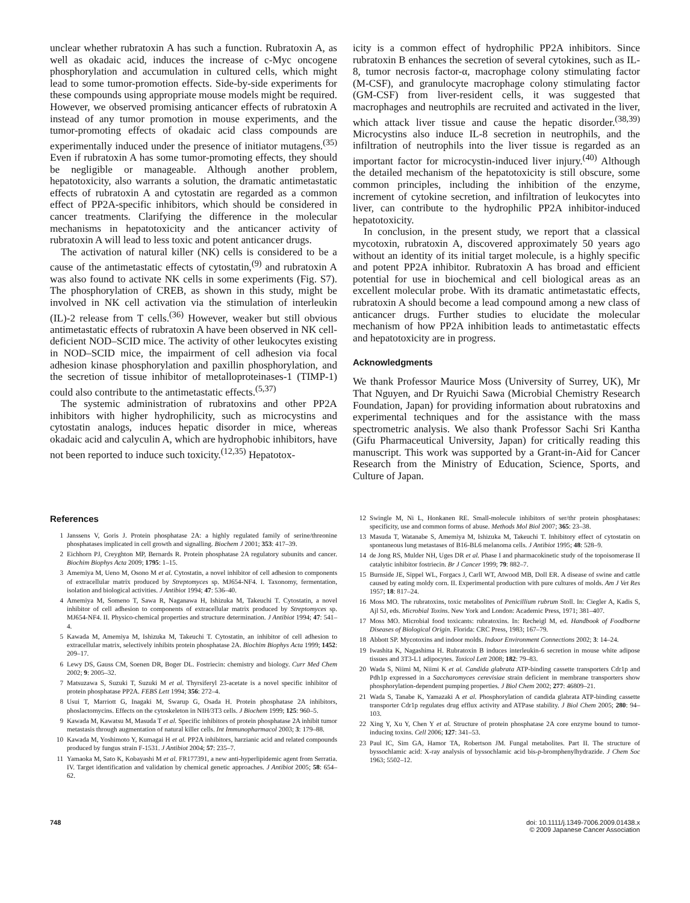unclear whether rubratoxin A has such a function. Rubratoxin A, as well as okadaic acid, induces the increase of c-Myc oncogene phosphorylation and accumulation in cultured cells, which might lead to some tumor-promotion effects. Side-by-side experiments for these compounds using appropriate mouse models might be required. However, we observed promising anticancer effects of rubratoxin A instead of any tumor promotion in mouse experiments, and the tumor-promoting effects of okadaic acid class compounds are experimentally induced under the presence of initiator mutagens.<sup>(35)</sup> Even if rubratoxin A has some tumor-promoting effects, they should be negligible or manageable. Although another problem, hepatotoxicity, also warrants a solution, the dramatic antimetastatic effects of rubratoxin A and cytostatin are regarded as a common effect of PP2A-specific inhibitors, which should be considered in cancer treatments. Clarifying the difference in the molecular mechanisms in hepatotoxicity and the anticancer activity of rubratoxin A will lead to less toxic and potent anticancer drugs.
The activation of natural killer (NK) cells is considered to be a cause of the antimetastatic effects of cytostatin,<sup>(9)</sup> and rubratoxin A was also found to activate NK cells in some experiments (Fig. S7). The phosphorylation of CREB, as shown in this study, might be involved in NK cell activation via the stimulation of interleukin (IL)-2 release from T cells.<sup>(36)</sup> However, weaker but still obvious antimetastatic effects of rubratoxin A have been observed in NK cell-deficient NOD–SCID mice. The activity of other leukocytes existing in NOD–SCID mice, the impairment of cell adhesion via focal adhesion kinase phosphorylation and paxillin phosphorylation, and the secretion of tissue inhibitor of metalloproteinases-1 (TIMP-1) could also contribute to the antimetastatic effects.<sup>(5,37)</sup>
The systemic administration of rubratoxins and other PP2A inhibitors with higher hydrophilicity, such as microcystins and cytostatin analogs, induces hepatic disorder in mice, whereas okadaic acid and calyculin A, which are hydrophobic inhibitors, have not been reported to induce such toxicity.<sup>(12,35)</sup> Hepatotox-
icity is a common effect of hydrophilic PP2A inhibitors. Since rubratoxin B enhances the secretion of several cytokines, such as IL-8, tumor necrosis factor-α, macrophage colony stimulating factor (M-CSF), and granulocyte macrophage colony stimulating factor (GM-CSF) from liver-resident cells, it was suggested that macrophages and neutrophils are recruited and activated in the liver, which attack liver tissue and cause the hepatic disorder.<sup>(38,39)</sup> Microcystins also induce IL-8 secretion in neutrophils, and the infiltration of neutrophils into the liver tissue is regarded as an important factor for microcystin-induced liver injury.<sup>(40)</sup> Although the detailed mechanism of the hepatotoxicity is still obscure, some common principles, including the inhibition of the enzyme, increment of cytokine secretion, and infiltration of leukocytes into liver, can contribute to the hydrophilic PP2A inhibitor-induced hepatotoxicity.
In conclusion, in the present study, we report that a classical mycotoxin, rubratoxin A, discovered approximately 50 years ago without an identity of its initial target molecule, is a highly specific and potent PP2A inhibitor. Rubratoxin A has broad and efficient potential for use in biochemical and cell biological areas as an excellent molecular probe. With its dramatic antimetastatic effects, rubratoxin A should become a lead compound among a new class of anticancer drugs. Further studies to elucidate the molecular mechanism of how PP2A inhibition leads to antimetastatic effects and hepatotoxicity are in progress.
Acknowledgments
We thank Professor Maurice Moss (University of Surrey, UK), Mr That Nguyen, and Dr Ryuichi Sawa (Microbial Chemistry Research Foundation, Japan) for providing information about rubratoxins and experimental techniques and for the assistance with the mass spectrometric analysis. We also thank Professor Sachi Sri Kantha (Gifu Pharmaceutical University, Japan) for critically reading this manuscript. This work was supported by a Grant-in-Aid for Cancer Research from the Ministry of Education, Science, Sports, and Culture of Japan.
References
1 Janssens V, Goris J. Protein phosphatase 2A: a highly regulated family of serine/threonine phosphatases implicated in cell growth and signalling. Biochem J 2001; 353: 417–39.
2 Eichhorn PJ, Creyghton MP, Bernards R. Protein phosphatase 2A regulatory subunits and cancer. Biochim Biophys Acta 2009; 1795: 1–15.
3 Amemiya M, Ueno M, Osono M et al. Cytostatin, a novel inhibitor of cell adhesion to components of extracellular matrix produced by Streptomyces sp. MJ654-NF4. I. Taxonomy, fermentation, isolation and biological activities. J Antibiot 1994; 47: 536–40.
4 Amemiya M, Someno T, Sawa R, Naganawa H, Ishizuka M, Takeuchi T. Cytostatin, a novel inhibitor of cell adhesion to components of extracellular matrix produced by Streptomyces sp. MJ654-NF4. II. Physico-chemical properties and structure determination. J Antibiot 1994; 47: 541–4.
5 Kawada M, Amemiya M, Ishizuka M, Takeuchi T. Cytostatin, an inhibitor of cell adhesion to extracellular matrix, selectively inhibits protein phosphatase 2A. Biochim Biophys Acta 1999; 1452: 209–17.
6 Lewy DS, Gauss CM, Soenen DR, Boger DL. Fostriecin: chemistry and biology. Curr Med Chem 2002; 9: 2005–32.
7 Matsuzawa S, Suzuki T, Suzuki M et al. Thyrsiferyl 23-acetate is a novel specific inhibitor of protein phosphatase PP2A. FEBS Lett 1994; 356: 272–4.
8 Usui T, Marriott G, Inagaki M, Swarup G, Osada H. Protein phosphatase 2A inhibitors, phoslactomycins. Effects on the cytoskeleton in NIH/3T3 cells. J Biochem 1999; 125: 960–5.
9 Kawada M, Kawatsu M, Masuda T et al. Specific inhibitors of protein phosphatase 2A inhibit tumor metastasis through augmentation of natural killer cells. Int Immunopharmacol 2003; 3: 179–88.
10 Kawada M, Yoshimoto Y, Kumagai H et al. PP2A inhibitors, harzianic acid and related compounds produced by fungus strain F-1531. J Antibiot 2004; 57: 235–7.
11 Yamaoka M, Sato K, Kobayashi M et al. FR177391, a new anti-hyperlipidemic agent from Serratia. IV. Target identification and validation by chemical genetic approaches. J Antibiot 2005; 58: 654–62.
12 Swingle M, Ni L, Honkanen RE. Small-molecule inhibitors of ser/thr protein phosphatases: specificity, use and common forms of abuse. Methods Mol Biol 2007; 365: 23–38.
13 Masuda T, Watanabe S, Amemiya M, Ishizuka M, Takeuchi T. Inhibitory effect of cytostatin on spontaneous lung metastases of B16-BL6 melanoma cells. J Antibiot 1995; 48: 528–9.
14 de Jong RS, Mulder NH, Uges DR et al. Phase I and pharmacokinetic study of the topoisomerase II catalytic inhibitor fostriecin. Br J Cancer 1999; 79: 882–7.
15 Burnside JE, Sippel WL, Forgacs J, Carll WT, Atwood MB, Doll ER. A disease of swine and cattle caused by eating moldy corn. II. Experimental production with pure cultures of molds. Am J Vet Res 1957; 18: 817–24.
16 Moss MO. The rubratoxins, toxic metabolites of Penicillium rubrum Stoll. In: Ciegler A, Kadis S, Ajl SJ, eds. Microbial Toxins. New York and London: Academic Press, 1971; 381–407.
17 Moss MO. Microbial food toxicants: rubratoxins. In: Recheigl M, ed. Handbook of Foodborne Diseases of Biological Origin. Florida: CRC Press, 1983; 167–79.
18 Abbott SP. Mycotoxins and indoor molds. Indoor Environment Connections 2002; 3: 14–24.
19 Iwashita K, Nagashima H. Rubratoxin B induces interleukin-6 secretion in mouse white adipose tissues and 3T3-L1 adipocytes. Toxicol Lett 2008; 182: 79–83.
20 Wada S, Niimi M, Niimi K et al. Candida glabrata ATP-binding cassette transporters Cdr1p and Pdh1p expressed in a Saccharomyces cerevisiae strain deficient in membrane transporters show phosphorylation-dependent pumping properties. J Biol Chem 2002; 277: 46809–21.
21 Wada S, Tanabe K, Yamazaki A et al. Phosphorylation of candida glabrata ATP-binding cassette transporter Cdr1p regulates drug efflux activity and ATPase stability. J Biol Chem 2005; 280: 94–103.
22 Xing Y, Xu Y, Chen Y et al. Structure of protein phosphatase 2A core enzyme bound to tumor-inducing toxins. Cell 2006; 127: 341–53.
23 Paul IC, Sim GA, Hamor TA, Robertson JM. Fungal metabolites. Part II. The structure of byssochlamic acid: X-ray analysis of byssochlamic acid bis-p-bromphenylhydrazide. J Chem Soc 1963; 5502–12.
748 doi: 10.1111/j.1349-7006.2009.01438.x
© 2009 Japanese Cancer Association